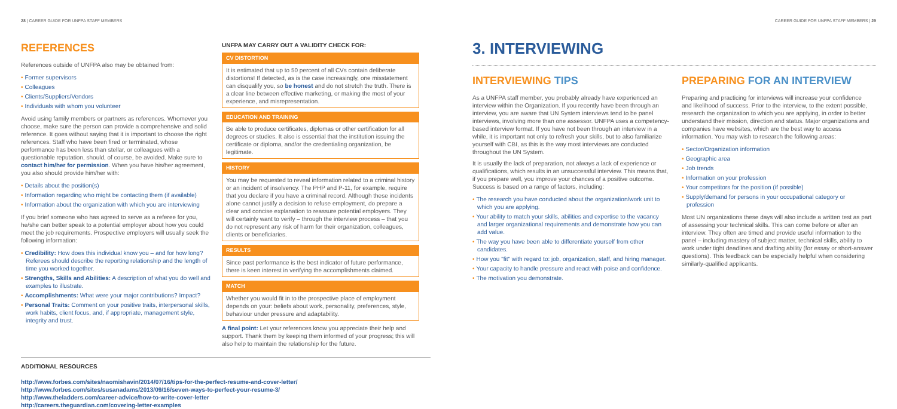28 | CAREER GUIDE FOR UNFPA STAFF MEMBERS
REFERENCES
References outside of UNFPA also may be obtained from:
Former supervisors
Colleagues
Clients/Suppliers/Vendors
Individuals with whom you volunteer
Avoid using family members or partners as references. Whomever you choose, make sure the person can provide a comprehensive and solid reference. It goes without saying that it is important to choose the right references. Staff who have been fired or terminated, whose performance has been less than stellar, or colleagues with a questionable reputation, should, of course, be avoided. Make sure to contact him/her for permission. When you have his/her agreement, you also should provide him/her with:
Details about the position(s)
Information regarding who might be contacting them (if available)
Information about the organization with which you are interviewing
If you brief someone who has agreed to serve as a referee for you, he/she can better speak to a potential employer about how you could meet the job requirements. Prospective employers will usually seek the following information:
Credibility: How does this individual know you – and for how long? Referees should describe the reporting relationship and the length of time you worked together.
Strengths, Skills and Abilities: A description of what you do well and examples to illustrate.
Accomplishments: What were your major contributions? Impact?
Personal Traits: Comment on your positive traits, interpersonal skills, work habits, client focus, and, if appropriate, management style, integrity and trust.
UNFPA MAY CARRY OUT A VALIDITY CHECK FOR:
CV DISTORTION
It is estimated that up to 50 percent of all CVs contain deliberate distortions! If detected, as is the case increasingly, one misstatement can disqualify you, so be honest and do not stretch the truth. There is a clear line between effective marketing, or making the most of your experience, and misrepresentation.
EDUCATION AND TRAINING
Be able to produce certificates, diplomas or other certification for all degrees or studies. It also is essential that the institution issuing the certificate or diploma, and/or the credentialing organization, be legitimate.
HISTORY
You may be requested to reveal information related to a criminal history or an incident of insolvency. The PHP and P-11, for example, require that you declare if you have a criminal record. Although these incidents alone cannot justify a decision to refuse employment, do prepare a clear and concise explanation to reassure potential employers. They will certainly want to verify – through the interview process – that you do not represent any risk of harm for their organization, colleagues, clients or beneficiaries.
RESULTS
Since past performance is the best indicator of future performance, there is keen interest in verifying the accomplishments claimed.
MATCH
Whether you would fit in to the prospective place of employment depends on your: beliefs about work, personality, preferences, style, behaviour under pressure and adaptability.
A final point: Let your references know you appreciate their help and support. Thank them by keeping them informed of your progress; this will also help to maintain the relationship for the future.
ADDITIONAL RESOURCES
http://www.forbes.com/sites/naomishavin/2014/07/16/tips-for-the-perfect-resume-and-cover-letter/
http://www.forbes.com/sites/susanadams/2013/09/16/seven-ways-to-perfect-your-resume-3/
http://www.theladders.com/career-advice/how-to-write-cover-letter
http://careers.theguardian.com/covering-letter-examples
CAREER GUIDE FOR UNFPA STAFF MEMBERS | 29
3. INTERVIEWING
INTERVIEWING TIPS
As a UNFPA staff member, you probably already have experienced an interview within the Organization. If you recently have been through an interview, you are aware that UN System interviews tend to be panel interviews, involving more than one assessor. UNFPA uses a competency-based interview format. If you have not been through an interview in a while, it is important not only to refresh your skills, but to also familiarize yourself with CBI, as this is the way most interviews are conducted throughout the UN System.
It is usually the lack of preparation, not always a lack of experience or qualifications, which results in an unsuccessful interview. This means that, if you prepare well, you improve your chances of a positive outcome. Success is based on a range of factors, including:
The research you have conducted about the organization/work unit to which you are applying.
Your ability to match your skills, abilities and expertise to the vacancy and larger organizational requirements and demonstrate how you can add value.
The way you have been able to differentiate yourself from other candidates.
How you "fit" with regard to: job, organization, staff, and hiring manager.
Your capacity to handle pressure and react with poise and confidence.
The motivation you demonstrate.
PREPARING FOR AN INTERVIEW
Preparing and practicing for interviews will increase your confidence and likelihood of success. Prior to the interview, to the extent possible, research the organization to which you are applying, in order to better understand their mission, direction and status. Major organizations and companies have websites, which are the best way to access information. You may wish to research the following areas:
Sector/Organization information
Geographic area
Job trends
Information on your profession
Your competitors for the position (if possible)
Supply/demand for persons in your occupational category or profession
Most UN organizations these days will also include a written test as part of assessing your technical skills. This can come before or after an interview. They often are timed and provide useful information to the panel – including mastery of subject matter, technical skills, ability to work under tight deadlines and drafting ability (for essay or short-answer questions). This feedback can be especially helpful when considering similarly-qualified applicants.